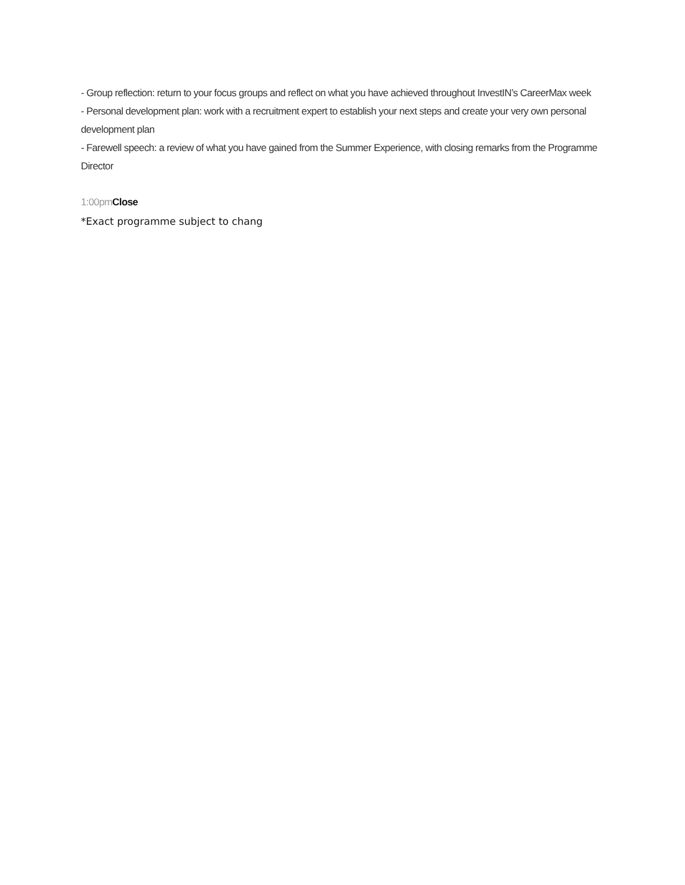- Group reflection: return to your focus groups and reflect on what you have achieved throughout InvestIN’s CareerMax week
- Personal development plan: work with a recruitment expert to establish your next steps and create your very own personal development plan
- Farewell speech: a review of what you have gained from the Summer Experience, with closing remarks from the Programme Director
1:00pm Close
*Exact programme subject to chang